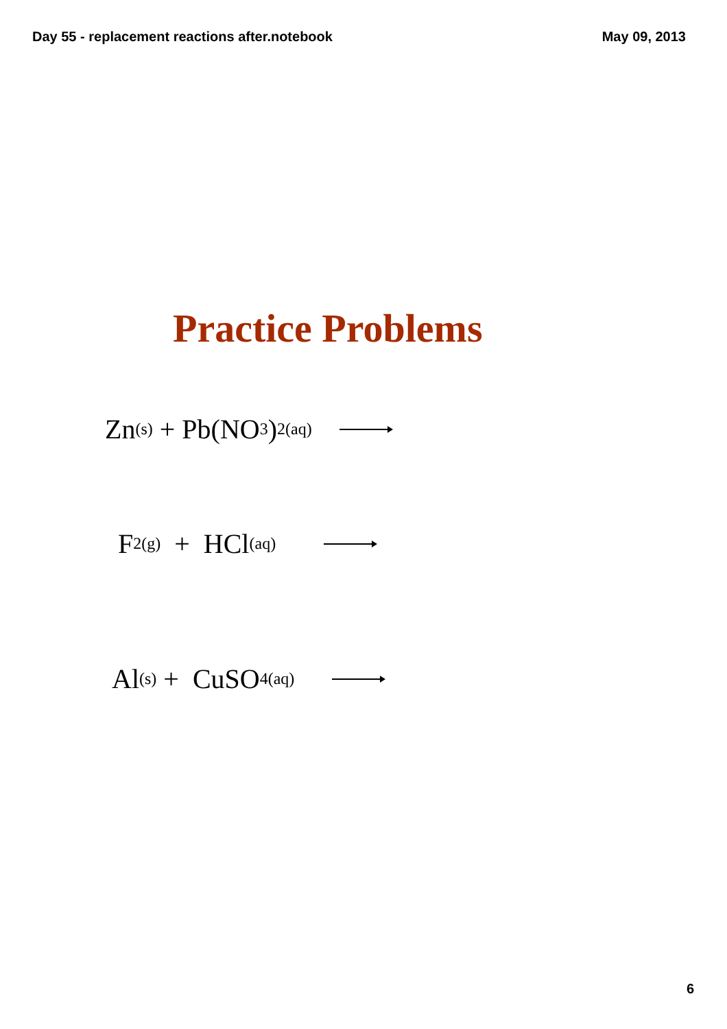Day 55 - replacement reactions after.notebook May 09, 2013
Practice Problems
Zn<sub>(s)</sub> + Pb(NO<sub>3</sub>)<sub>2(aq)</sub>
F<sub>2(g)</sub> + HCl<sub>(aq)</sub>
Al<sub>(s)</sub> + CuSO<sub>4(aq)</sub>
6